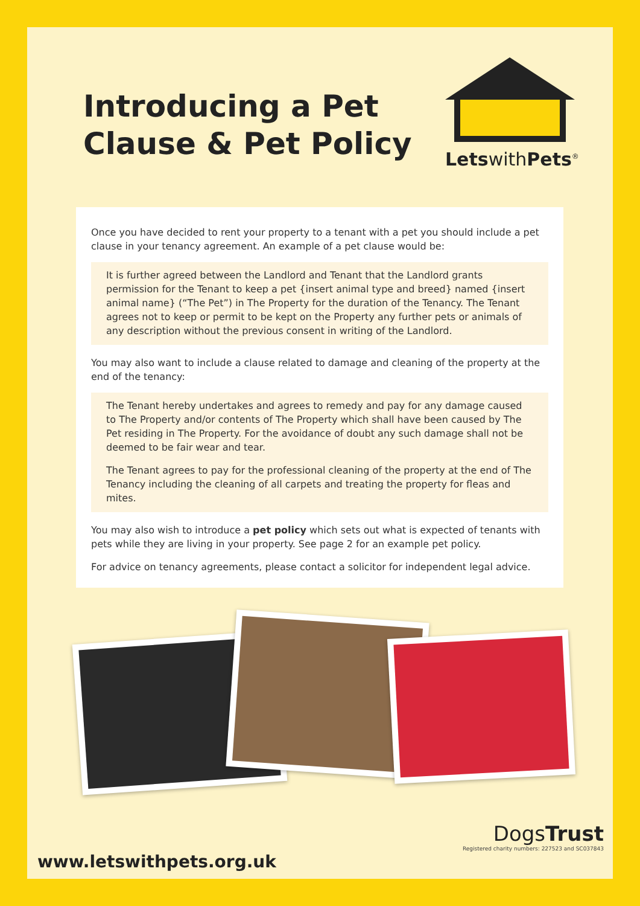Introducing a Pet
Clause & Pet Policy
LetswithPets<sup>®</sup>
Once you have decided to rent your property to a tenant with a pet you should include a pet clause in your tenancy agreement. An example of a pet clause would be:
It is further agreed between the Landlord and Tenant that the Landlord grants permission for the Tenant to keep a pet {insert animal type and breed} named {insert animal name} (“The Pet”) in The Property for the duration of the Tenancy. The Tenant agrees not to keep or permit to be kept on the Property any further pets or animals of any description without the previous consent in writing of the Landlord.
You may also want to include a clause related to damage and cleaning of the property at the end of the tenancy:
The Tenant hereby undertakes and agrees to remedy and pay for any damage caused to The Property and/or contents of The Property which shall have been caused by The Pet residing in The Property. For the avoidance of doubt any such damage shall not be deemed to be fair wear and tear.
The Tenant agrees to pay for the professional cleaning of the property at the end of The Tenancy including the cleaning of all carpets and treating the property for fleas and mites.
You may also wish to introduce a pet policy which sets out what is expected of tenants with pets while they are living in your property. See page 2 for an example pet policy.
For advice on tenancy agreements, please contact a solicitor for independent legal advice.
www.letswithpets.org.uk
DogsTrust
Registered charity numbers: 227523 and SC037843